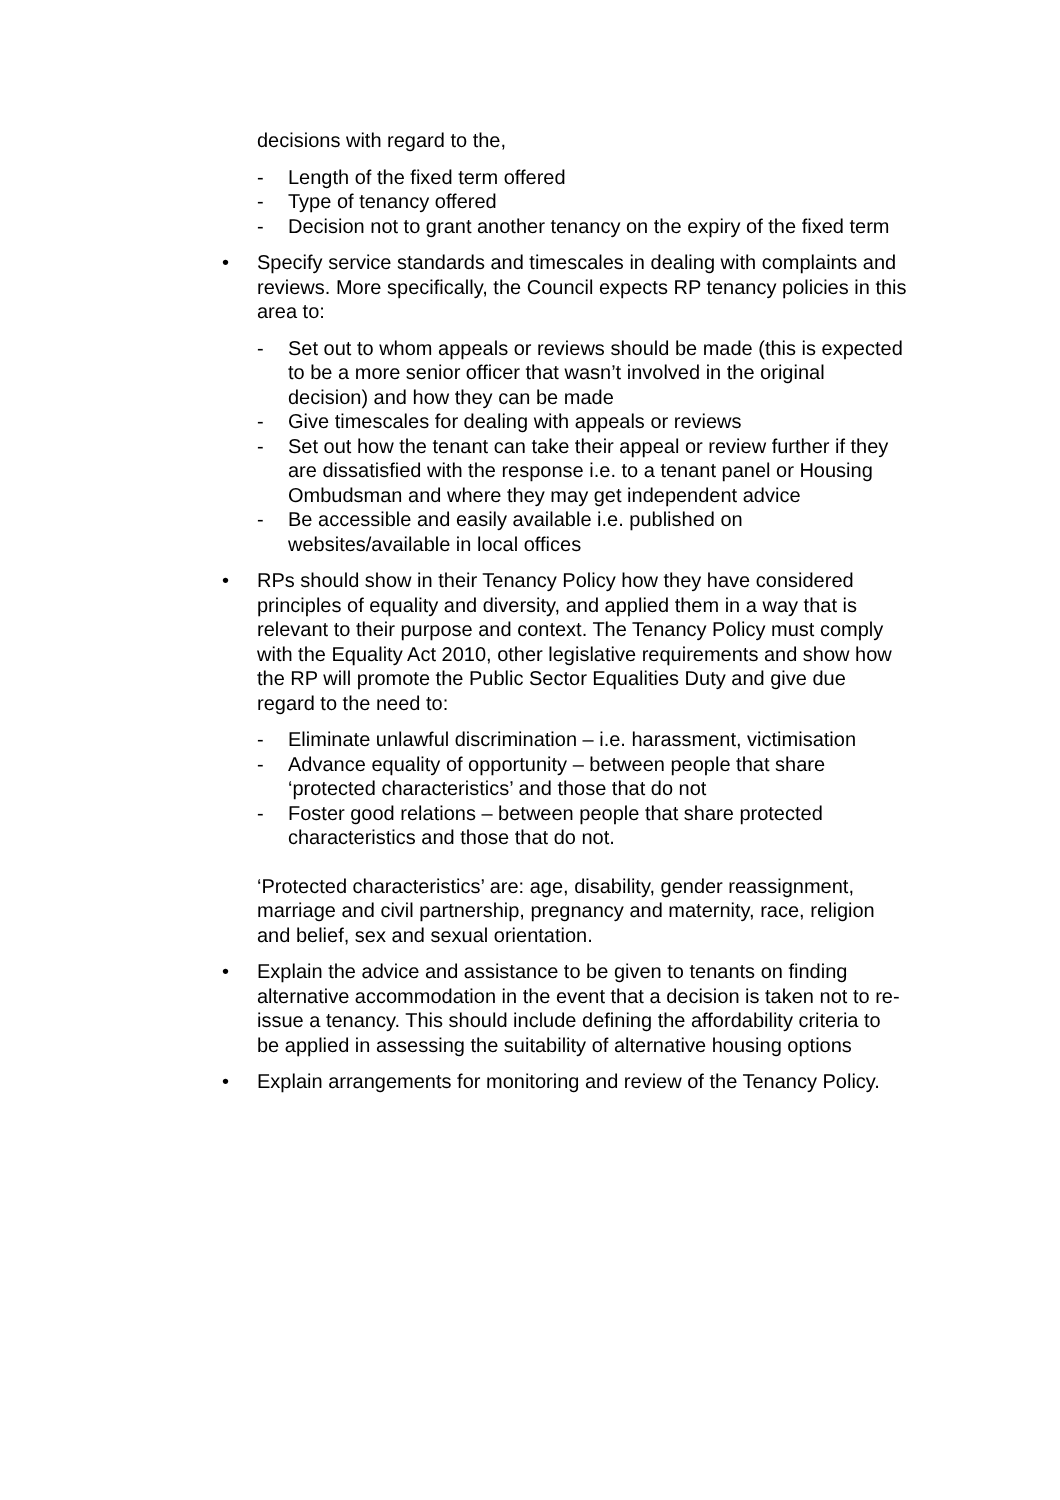decisions with regard to the,
- Length of the fixed term offered
- Type of tenancy offered
- Decision not to grant another tenancy on the expiry of the fixed term
• Specify service standards and timescales in dealing with complaints and reviews. More specifically, the Council expects RP tenancy policies in this area to:
- Set out to whom appeals or reviews should be made (this is expected to be a more senior officer that wasn’t involved in the original decision) and how they can be made
- Give timescales for dealing with appeals or reviews
- Set out how the tenant can take their appeal or review further if they are dissatisfied with the response i.e. to a tenant panel or Housing Ombudsman and where they may get independent advice
- Be accessible and easily available i.e. published on websites/available in local offices
• RPs should show in their Tenancy Policy how they have considered principles of equality and diversity, and applied them in a way that is relevant to their purpose and context. The Tenancy Policy must comply with the Equality Act 2010, other legislative requirements and show how the RP will promote the Public Sector Equalities Duty and give due regard to the need to:
- Eliminate unlawful discrimination – i.e. harassment, victimisation
- Advance equality of opportunity – between people that share ‘protected characteristics’ and those that do not
- Foster good relations – between people that share protected characteristics and those that do not.
‘Protected characteristics’ are: age, disability, gender reassignment, marriage and civil partnership, pregnancy and maternity, race, religion and belief, sex and sexual orientation.
• Explain the advice and assistance to be given to tenants on finding alternative accommodation in the event that a decision is taken not to re-issue a tenancy. This should include defining the affordability criteria to be applied in assessing the suitability of alternative housing options
• Explain arrangements for monitoring and review of the Tenancy Policy.